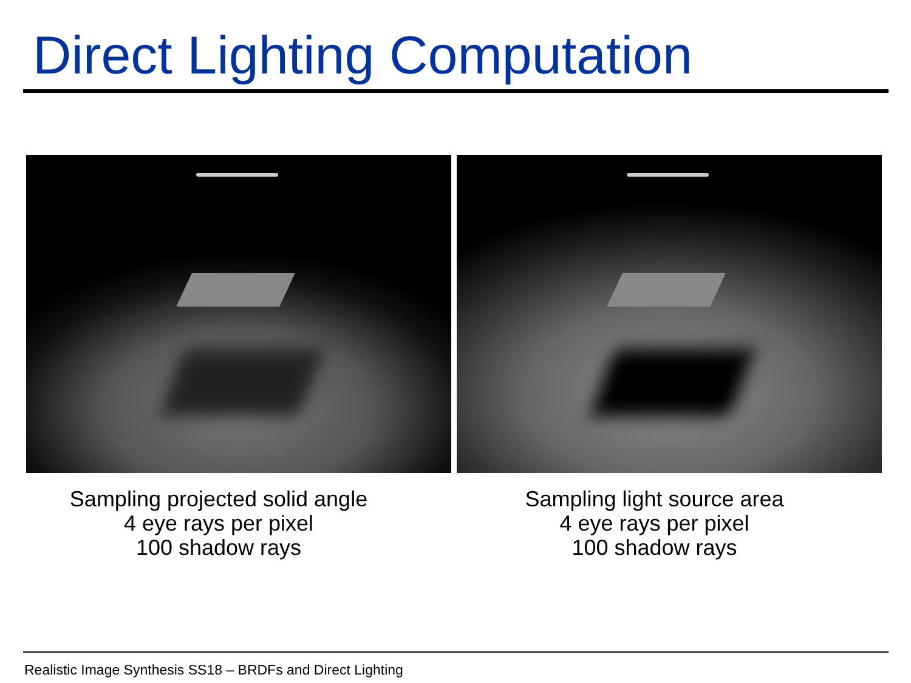Direct Lighting Computation
Sampling projected solid angle
4 eye rays per pixel
100 shadow rays
Sampling light source area
4 eye rays per pixel
100 shadow rays
Realistic Image Synthesis SS18 – BRDFs and Direct Lighting